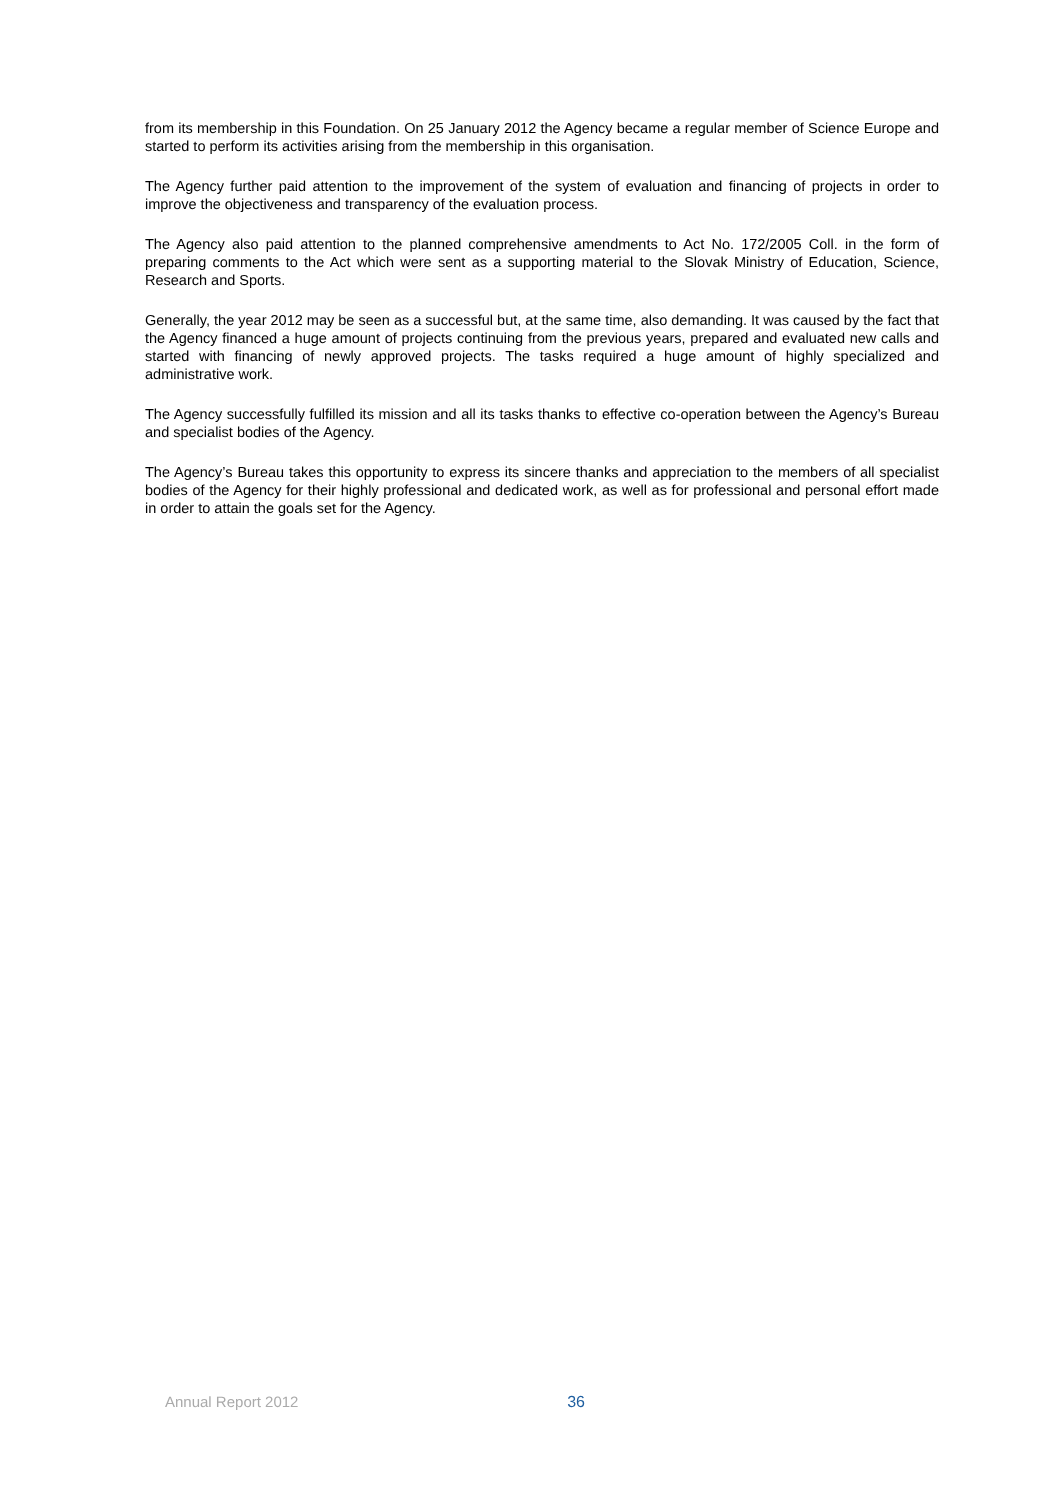from its membership in this Foundation. On 25 January 2012 the Agency became a regular member of Science Europe and started to perform its activities arising from the membership in this organisation.
The Agency further paid attention to the improvement of the system of evaluation and financing of projects in order to improve the objectiveness and transparency of the evaluation process.
The Agency also paid attention to the planned comprehensive amendments to Act No. 172/2005 Coll. in the form of preparing comments to the Act which were sent as a supporting material to the Slovak Ministry of Education, Science, Research and Sports.
Generally, the year 2012 may be seen as a successful but, at the same time, also demanding. It was caused by the fact that the Agency financed a huge amount of projects continuing from the previous years, prepared and evaluated new calls and started with financing of newly approved projects. The tasks required a huge amount of highly specialized and administrative work.
The Agency successfully fulfilled its mission and all its tasks thanks to effective co-operation between the Agency’s Bureau and specialist bodies of the Agency.
The Agency’s Bureau takes this opportunity to express its sincere thanks and appreciation to the members of all specialist bodies of the Agency for their highly professional and dedicated work, as well as for professional and personal effort made in order to attain the goals set for the Agency.
Annual Report 2012 36